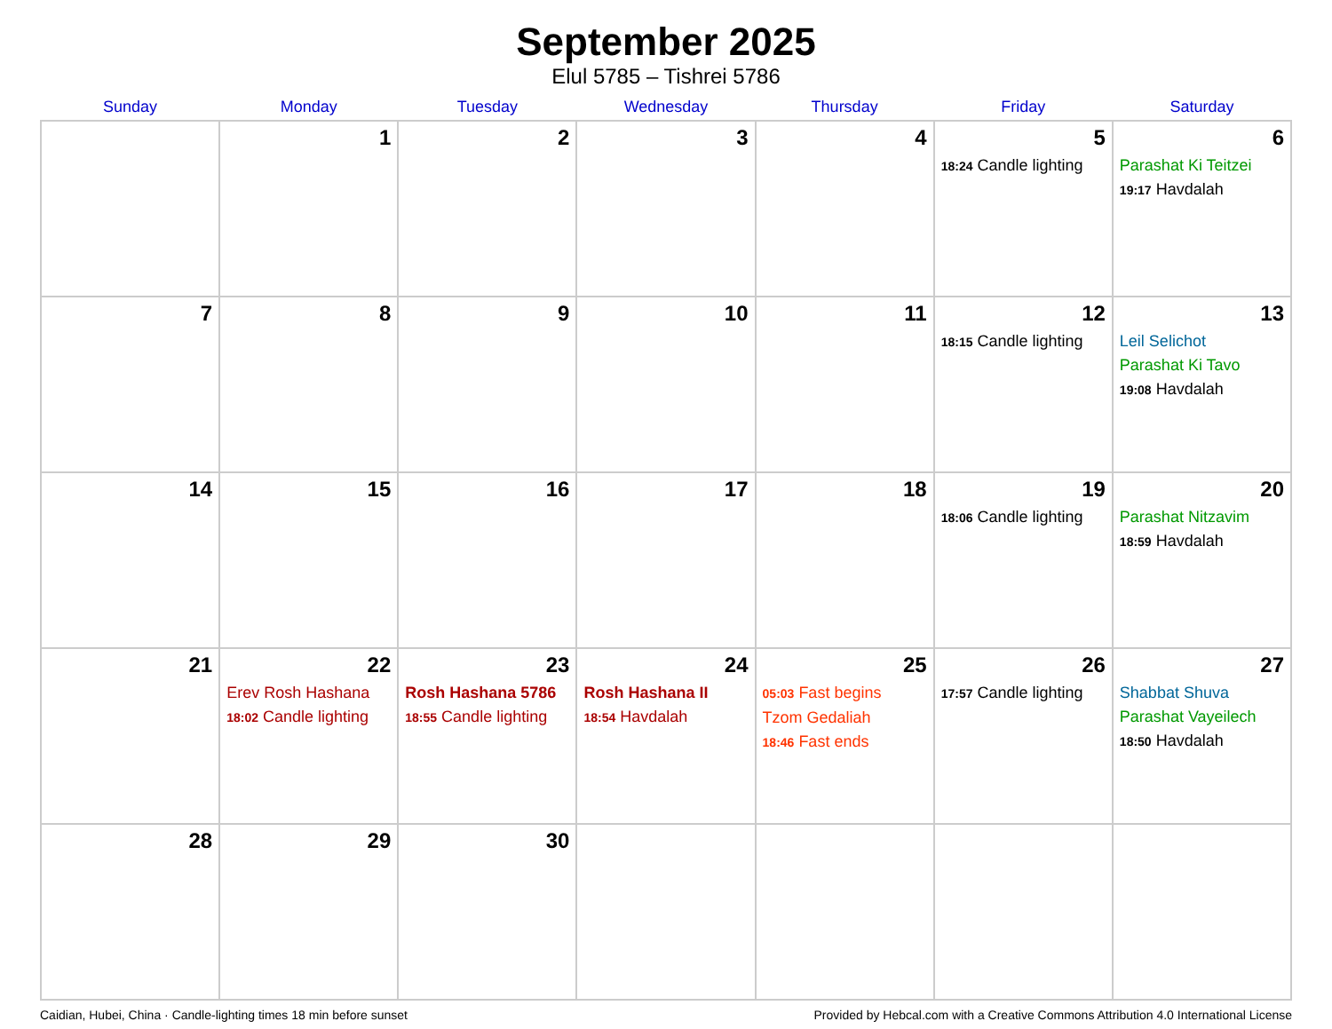September 2025
Elul 5785 – Tishrei 5786
| Sunday | Monday | Tuesday | Wednesday | Thursday | Friday | Saturday |
| --- | --- | --- | --- | --- | --- | --- |
| | 1 | 2 | 3 | 4 | 5 18:24 Candle lighting | 6 Parashat Ki Teitzei 19:17 Havdalah |
| 7 | 8 | 9 | 10 | 11 | 12 18:15 Candle lighting | 13 Leil Selichot Parashat Ki Tavo 19:08 Havdalah |
| 14 | 15 | 16 | 17 | 18 | 19 18:06 Candle lighting | 20 Parashat Nitzavim 18:59 Havdalah |
| 21 | 22 Erev Rosh Hashana 18:02 Candle lighting | 23 Rosh Hashana 5786 18:55 Candle lighting | 24 Rosh Hashana II 18:54 Havdalah | 25 05:03 Fast begins Tzom Gedaliah 18:46 Fast ends | 26 17:57 Candle lighting | 27 Shabbat Shuva Parashat Vayeilech 18:50 Havdalah |
| 28 | 29 | 30 | | | | |
Caidian, Hubei, China · Candle-lighting times 18 min before sunset Provided by Hebcal.com with a Creative Commons Attribution 4.0 International License